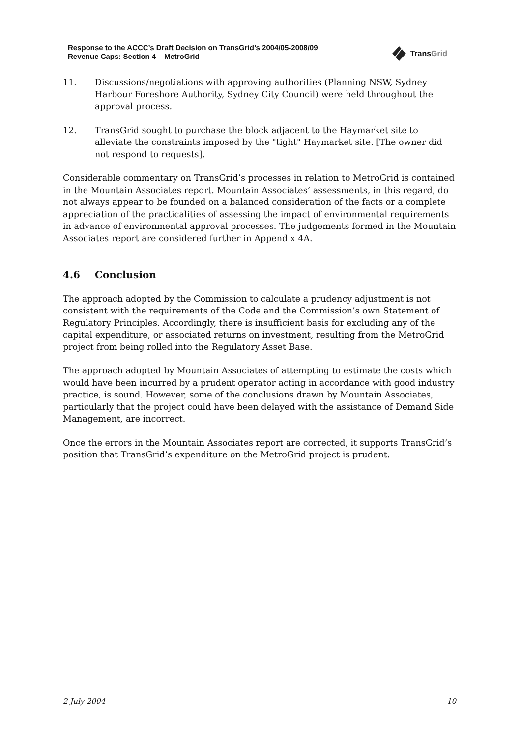Response to the ACCC’s Draft Decision on TransGrid’s 2004/05-2008/09
Revenue Caps: Section 4 – MetroGrid
TransGrid
11. Discussions/negotiations with approving authorities (Planning NSW, Sydney Harbour Foreshore Authority, Sydney City Council) were held throughout the approval process.
12. TransGrid sought to purchase the block adjacent to the Haymarket site to alleviate the constraints imposed by the "tight" Haymarket site. [The owner did not respond to requests].
Considerable commentary on TransGrid’s processes in relation to MetroGrid is contained in the Mountain Associates report. Mountain Associates’ assessments, in this regard, do not always appear to be founded on a balanced consideration of the facts or a complete appreciation of the practicalities of assessing the impact of environmental requirements in advance of environmental approval processes. The judgements formed in the Mountain Associates report are considered further in Appendix 4A.
4.6 Conclusion
The approach adopted by the Commission to calculate a prudency adjustment is not consistent with the requirements of the Code and the Commission’s own Statement of Regulatory Principles. Accordingly, there is insufficient basis for excluding any of the capital expenditure, or associated returns on investment, resulting from the MetroGrid project from being rolled into the Regulatory Asset Base.
The approach adopted by Mountain Associates of attempting to estimate the costs which would have been incurred by a prudent operator acting in accordance with good industry practice, is sound. However, some of the conclusions drawn by Mountain Associates, particularly that the project could have been delayed with the assistance of Demand Side Management, are incorrect.
Once the errors in the Mountain Associates report are corrected, it supports TransGrid’s position that TransGrid’s expenditure on the MetroGrid project is prudent.
2 July 2004 10